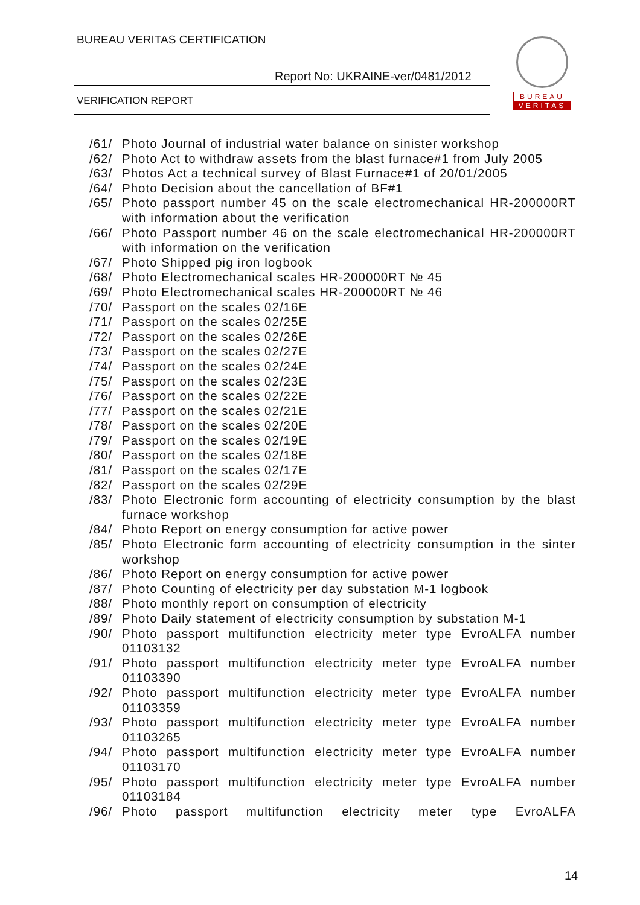BUREAU VERITAS CERTIFICATION
Report No: UKRAINE-ver/0481/2012
VERIFICATION REPORT
BUREAU
VERITAS
/61/ Photo Journal of industrial water balance on sinister workshop
/62/ Photo Act to withdraw assets from the blast furnace#1 from July 2005
/63/ Photos Act a technical survey of Blast Furnace#1 of 20/01/2005
/64/ Photo Decision about the cancellation of BF#1
/65/ Photo passport number 45 on the scale electromechanical HR-200000RT with information about the verification
/66/ Photo Passport number 46 on the scale electromechanical HR-200000RT with information on the verification
/67/ Photo Shipped pig iron logbook
/68/ Photo Electromechanical scales HR-200000RT № 45
/69/ Photo Electromechanical scales HR-200000RT № 46
/70/ Passport on the scales 02/16E
/71/ Passport on the scales 02/25E
/72/ Passport on the scales 02/26E
/73/ Passport on the scales 02/27E
/74/ Passport on the scales 02/24E
/75/ Passport on the scales 02/23E
/76/ Passport on the scales 02/22E
/77/ Passport on the scales 02/21E
/78/ Passport on the scales 02/20E
/79/ Passport on the scales 02/19E
/80/ Passport on the scales 02/18E
/81/ Passport on the scales 02/17E
/82/ Passport on the scales 02/29E
/83/ Photo Electronic form accounting of electricity consumption by the blast furnace workshop
/84/ Photo Report on energy consumption for active power
/85/ Photo Electronic form accounting of electricity consumption in the sinter workshop
/86/ Photo Report on energy consumption for active power
/87/ Photo Counting of electricity per day substation M-1 logbook
/88/ Photo monthly report on consumption of electricity
/89/ Photo Daily statement of electricity consumption by substation M-1
/90/ Photo passport multifunction electricity meter type EvroALFA number 01103132
/91/ Photo passport multifunction electricity meter type EvroALFA number 01103390
/92/ Photo passport multifunction electricity meter type EvroALFA number 01103359
/93/ Photo passport multifunction electricity meter type EvroALFA number 01103265
/94/ Photo passport multifunction electricity meter type EvroALFA number 01103170
/95/ Photo passport multifunction electricity meter type EvroALFA number 01103184
/96/ Photo passport multifunction electricity meter type EvroALFA
14